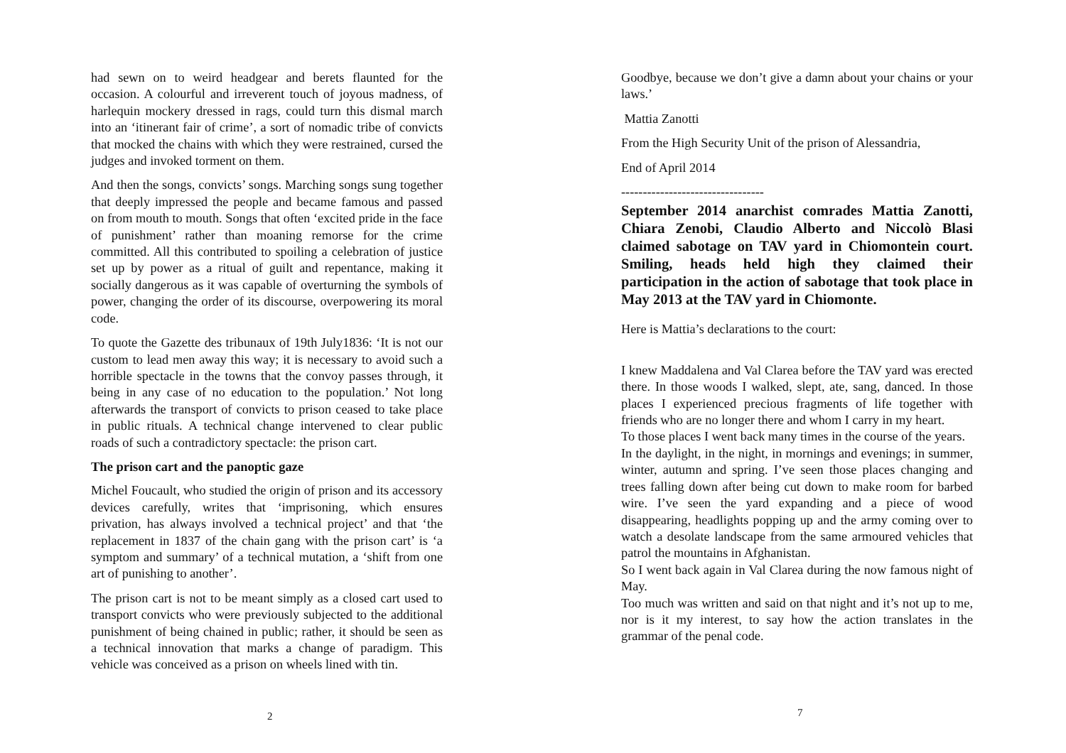had sewn on to weird headgear and berets flaunted for the occasion. A colourful and irreverent touch of joyous madness, of harlequin mockery dressed in rags, could turn this dismal march into an ‘itinerant fair of crime’, a sort of nomadic tribe of convicts that mocked the chains with which they were restrained, cursed the judges and invoked torment on them.
And then the songs, convicts’ songs. Marching songs sung together that deeply impressed the people and became famous and passed on from mouth to mouth. Songs that often ‘excited pride in the face of punishment’ rather than moaning remorse for the crime committed. All this contributed to spoiling a celebration of justice set up by power as a ritual of guilt and repentance, making it socially dangerous as it was capable of overturning the symbols of power, changing the order of its discourse, overpowering its moral code.
To quote the Gazette des tribunaux of 19th July1836: ‘It is not our custom to lead men away this way; it is necessary to avoid such a horrible spectacle in the towns that the convoy passes through, it being in any case of no education to the population.’ Not long afterwards the transport of convicts to prison ceased to take place in public rituals. A technical change intervened to clear public roads of such a contradictory spectacle: the prison cart.
The prison cart and the panoptic gaze
Michel Foucault, who studied the origin of prison and its accessory devices carefully, writes that ‘imprisoning, which ensures privation, has always involved a technical project’ and that ‘the replacement in 1837 of the chain gang with the prison cart’ is ‘a symptom and summary’ of a technical mutation, a ‘shift from one art of punishing to another’.
The prison cart is not to be meant simply as a closed cart used to transport convicts who were previously subjected to the additional punishment of being chained in public; rather, it should be seen as a technical innovation that marks a change of paradigm. This vehicle was conceived as a prison on wheels lined with tin.
2
Goodbye, because we don’t give a damn about your chains or your laws.’
Mattia Zanotti
From the High Security Unit of the prison of Alessandria,
End of April 2014
---------------------------------
September 2014 anarchist comrades Mattia Zanotti, Chiara Zenobi, Claudio Alberto and Niccolò Blasi claimed sabotage on TAV yard in Chiomontein court. Smiling, heads held high they claimed their participation in the action of sabotage that took place in May 2013 at the TAV yard in Chiomonte.
Here is Mattia’s declarations to the court:
I knew Maddalena and Val Clarea before the TAV yard was erected there. In those woods I walked, slept, ate, sang, danced. In those places I experienced precious fragments of life together with friends who are no longer there and whom I carry in my heart.
To those places I went back many times in the course of the years.
In the daylight, in the night, in mornings and evenings; in summer, winter, autumn and spring. I’ve seen those places changing and trees falling down after being cut down to make room for barbed wire. I’ve seen the yard expanding and a piece of wood disappearing, headlights popping up and the army coming over to watch a desolate landscape from the same armoured vehicles that patrol the mountains in Afghanistan.
So I went back again in Val Clarea during the now famous night of May.
Too much was written and said on that night and it’s not up to me, nor is it my interest, to say how the action translates in the grammar of the penal code.
7